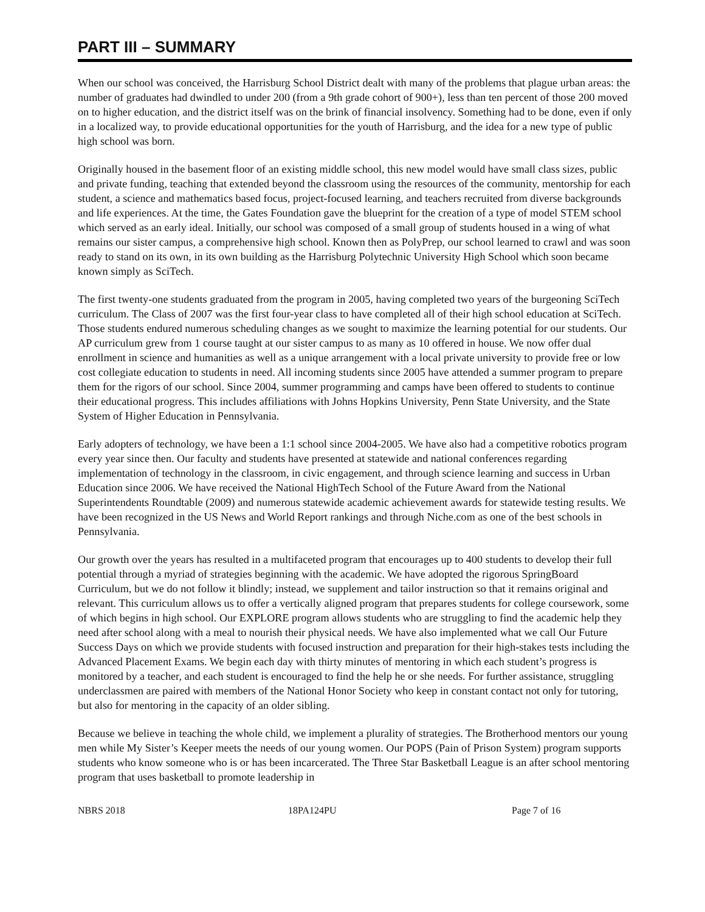PART III – SUMMARY
When our school was conceived, the Harrisburg School District dealt with many of the problems that plague urban areas: the number of graduates had dwindled to under 200 (from a 9th grade cohort of 900+), less than ten percent of those 200 moved on to higher education, and the district itself was on the brink of financial insolvency. Something had to be done, even if only in a localized way, to provide educational opportunities for the youth of Harrisburg, and the idea for a new type of public high school was born.
Originally housed in the basement floor of an existing middle school, this new model would have small class sizes, public and private funding, teaching that extended beyond the classroom using the resources of the community, mentorship for each student, a science and mathematics based focus, project-focused learning, and teachers recruited from diverse backgrounds and life experiences. At the time, the Gates Foundation gave the blueprint for the creation of a type of model STEM school which served as an early ideal. Initially, our school was composed of a small group of students housed in a wing of what remains our sister campus, a comprehensive high school. Known then as PolyPrep, our school learned to crawl and was soon ready to stand on its own, in its own building as the Harrisburg Polytechnic University High School which soon became known simply as SciTech.
The first twenty-one students graduated from the program in 2005, having completed two years of the burgeoning SciTech curriculum. The Class of 2007 was the first four-year class to have completed all of their high school education at SciTech. Those students endured numerous scheduling changes as we sought to maximize the learning potential for our students. Our AP curriculum grew from 1 course taught at our sister campus to as many as 10 offered in house. We now offer dual enrollment in science and humanities as well as a unique arrangement with a local private university to provide free or low cost collegiate education to students in need. All incoming students since 2005 have attended a summer program to prepare them for the rigors of our school. Since 2004, summer programming and camps have been offered to students to continue their educational progress. This includes affiliations with Johns Hopkins University, Penn State University, and the State System of Higher Education in Pennsylvania.
Early adopters of technology, we have been a 1:1 school since 2004-2005. We have also had a competitive robotics program every year since then. Our faculty and students have presented at statewide and national conferences regarding implementation of technology in the classroom, in civic engagement, and through science learning and success in Urban Education since 2006. We have received the National HighTech School of the Future Award from the National Superintendents Roundtable (2009) and numerous statewide academic achievement awards for statewide testing results. We have been recognized in the US News and World Report rankings and through Niche.com as one of the best schools in Pennsylvania.
Our growth over the years has resulted in a multifaceted program that encourages up to 400 students to develop their full potential through a myriad of strategies beginning with the academic. We have adopted the rigorous SpringBoard Curriculum, but we do not follow it blindly; instead, we supplement and tailor instruction so that it remains original and relevant. This curriculum allows us to offer a vertically aligned program that prepares students for college coursework, some of which begins in high school. Our EXPLORE program allows students who are struggling to find the academic help they need after school along with a meal to nourish their physical needs. We have also implemented what we call Our Future Success Days on which we provide students with focused instruction and preparation for their high-stakes tests including the Advanced Placement Exams. We begin each day with thirty minutes of mentoring in which each student’s progress is monitored by a teacher, and each student is encouraged to find the help he or she needs. For further assistance, struggling underclassmen are paired with members of the National Honor Society who keep in constant contact not only for tutoring, but also for mentoring in the capacity of an older sibling.
Because we believe in teaching the whole child, we implement a plurality of strategies. The Brotherhood mentors our young men while My Sister’s Keeper meets the needs of our young women. Our POPS (Pain of Prison System) program supports students who know someone who is or has been incarcerated. The Three Star Basketball League is an after school mentoring program that uses basketball to promote leadership in
NBRS 2018 18PA124PU Page 7 of 16